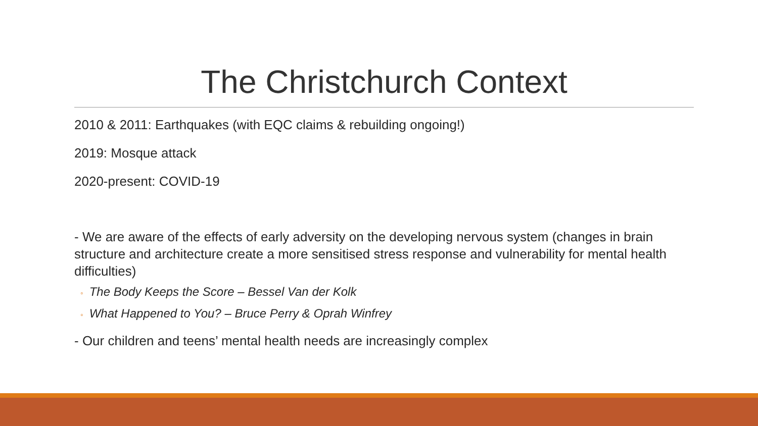The Christchurch Context
2010 & 2011: Earthquakes (with EQC claims & rebuilding ongoing!)
2019: Mosque attack
2020-present: COVID-19
- We are aware of the effects of early adversity on the developing nervous system (changes in brain structure and architecture create a more sensitised stress response and vulnerability for mental health difficulties)
◦ The Body Keeps the Score – Bessel Van der Kolk
◦ What Happened to You? – Bruce Perry & Oprah Winfrey
- Our children and teens’ mental health needs are increasingly complex